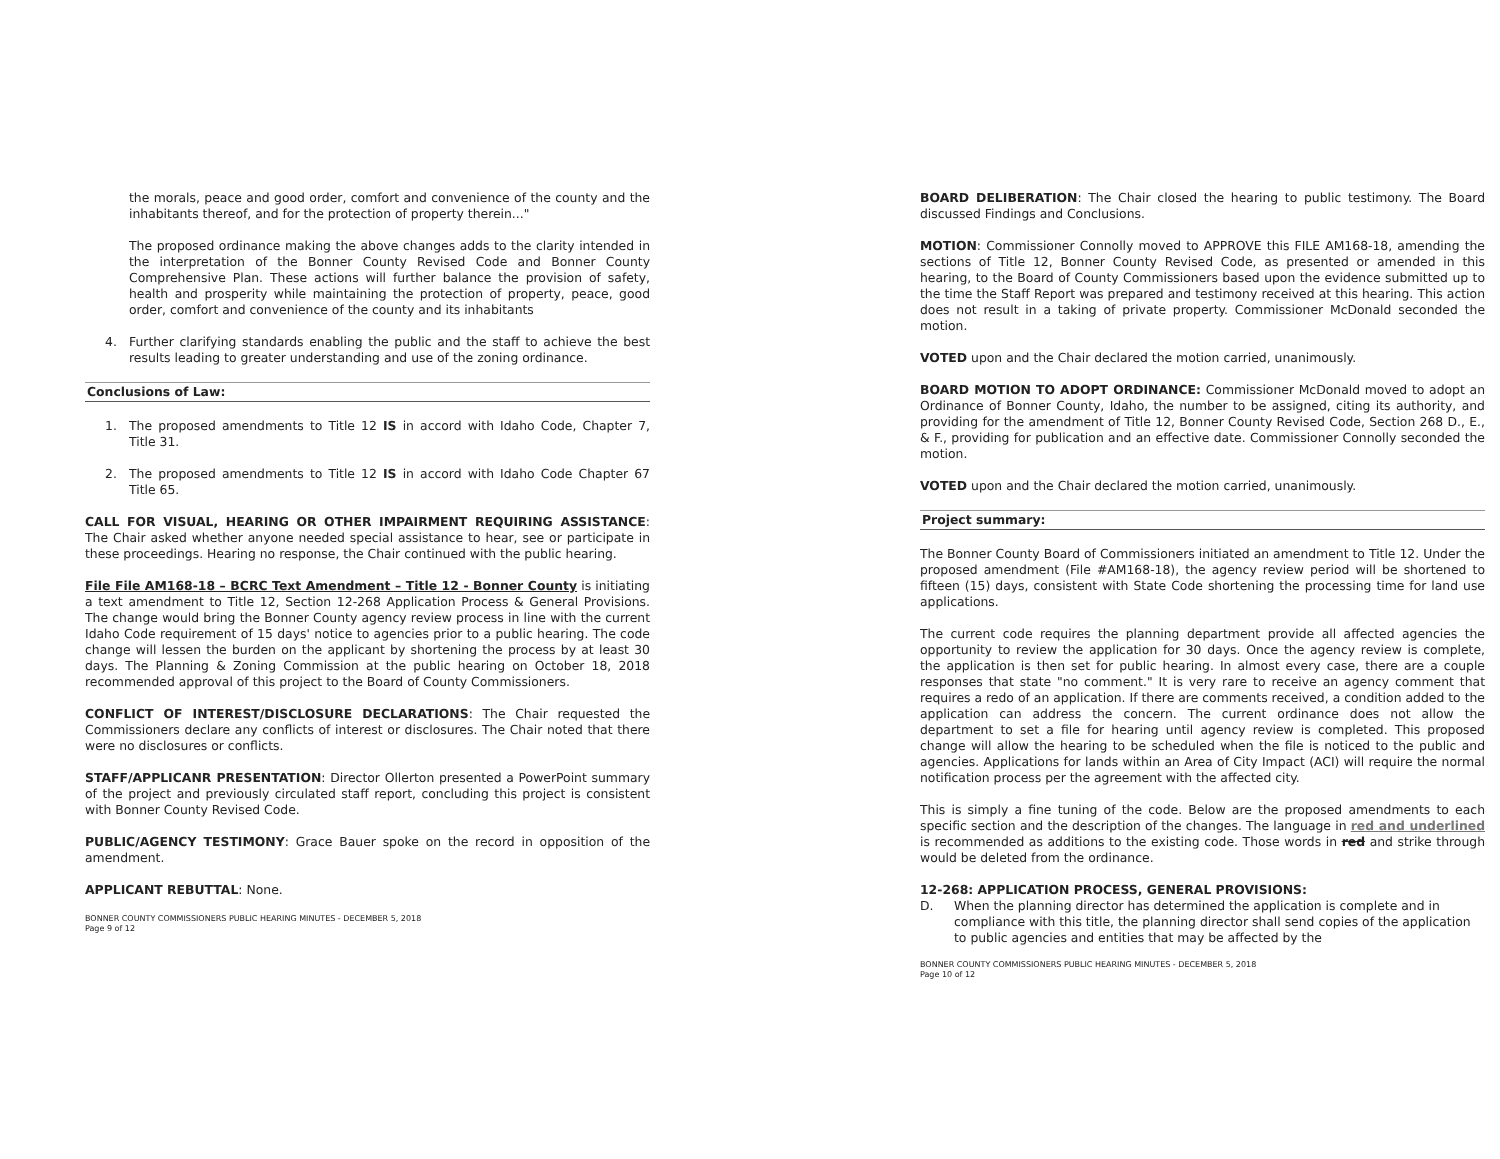the morals, peace and good order, comfort and convenience of the county and the inhabitants thereof, and for the protection of property therein..."
The proposed ordinance making the above changes adds to the clarity intended in the interpretation of the Bonner County Revised Code and Bonner County Comprehensive Plan. These actions will further balance the provision of safety, health and prosperity while maintaining the protection of property, peace, good order, comfort and convenience of the county and its inhabitants
4. Further clarifying standards enabling the public and the staff to achieve the best results leading to greater understanding and use of the zoning ordinance.
Conclusions of Law:
1. The proposed amendments to Title 12 IS in accord with Idaho Code, Chapter 7, Title 31.
2. The proposed amendments to Title 12 IS in accord with Idaho Code Chapter 67 Title 65.
CALL FOR VISUAL, HEARING OR OTHER IMPAIRMENT REQUIRING ASSISTANCE: The Chair asked whether anyone needed special assistance to hear, see or participate in these proceedings. Hearing no response, the Chair continued with the public hearing.
File File AM168-18 – BCRC Text Amendment – Title 12 - Bonner County is initiating a text amendment to Title 12, Section 12-268 Application Process & General Provisions. The change would bring the Bonner County agency review process in line with the current Idaho Code requirement of 15 days' notice to agencies prior to a public hearing. The code change will lessen the burden on the applicant by shortening the process by at least 30 days. The Planning & Zoning Commission at the public hearing on October 18, 2018 recommended approval of this project to the Board of County Commissioners.
CONFLICT OF INTEREST/DISCLOSURE DECLARATIONS: The Chair requested the Commissioners declare any conflicts of interest or disclosures. The Chair noted that there were no disclosures or conflicts.
STAFF/APPLICANR PRESENTATION: Director Ollerton presented a PowerPoint summary of the project and previously circulated staff report, concluding this project is consistent with Bonner County Revised Code.
PUBLIC/AGENCY TESTIMONY: Grace Bauer spoke on the record in opposition of the amendment.
APPLICANT REBUTTAL: None.
BONNER COUNTY COMMISSIONERS PUBLIC HEARING MINUTES - DECEMBER 5, 2018
Page 9 of 12
BOARD DELIBERATION: The Chair closed the hearing to public testimony. The Board discussed Findings and Conclusions.
MOTION: Commissioner Connolly moved to APPROVE this FILE AM168-18, amending the sections of Title 12, Bonner County Revised Code, as presented or amended in this hearing, to the Board of County Commissioners based upon the evidence submitted up to the time the Staff Report was prepared and testimony received at this hearing. This action does not result in a taking of private property. Commissioner McDonald seconded the motion.
VOTED upon and the Chair declared the motion carried, unanimously.
BOARD MOTION TO ADOPT ORDINANCE: Commissioner McDonald moved to adopt an Ordinance of Bonner County, Idaho, the number to be assigned, citing its authority, and providing for the amendment of Title 12, Bonner County Revised Code, Section 268 D., E., & F., providing for publication and an effective date. Commissioner Connolly seconded the motion.
VOTED upon and the Chair declared the motion carried, unanimously.
Project summary:
The Bonner County Board of Commissioners initiated an amendment to Title 12. Under the proposed amendment (File #AM168-18), the agency review period will be shortened to fifteen (15) days, consistent with State Code shortening the processing time for land use applications.
The current code requires the planning department provide all affected agencies the opportunity to review the application for 30 days. Once the agency review is complete, the application is then set for public hearing. In almost every case, there are a couple responses that state "no comment." It is very rare to receive an agency comment that requires a redo of an application. If there are comments received, a condition added to the application can address the concern. The current ordinance does not allow the department to set a file for hearing until agency review is completed. This proposed change will allow the hearing to be scheduled when the file is noticed to the public and agencies. Applications for lands within an Area of City Impact (ACI) will require the normal notification process per the agreement with the affected city.
This is simply a fine tuning of the code. Below are the proposed amendments to each specific section and the description of the changes. The language in red and underlined is recommended as additions to the existing code. Those words in red and strike through would be deleted from the ordinance.
12-268: APPLICATION PROCESS, GENERAL PROVISIONS:
D. When the planning director has determined the application is complete and in compliance with this title, the planning director shall send copies of the application to public agencies and entities that may be affected by the
BONNER COUNTY COMMISSIONERS PUBLIC HEARING MINUTES - DECEMBER 5, 2018
Page 10 of 12